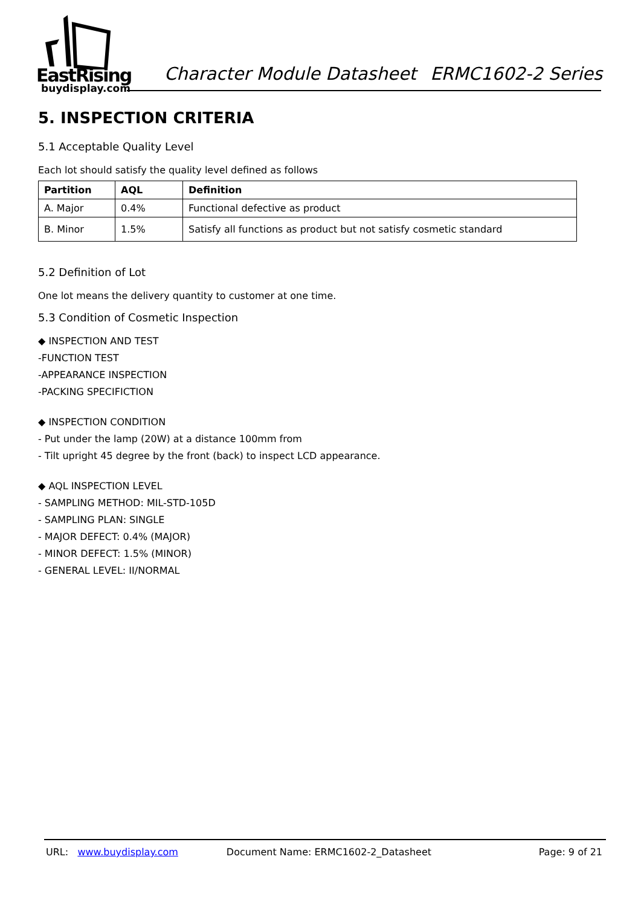EastRising
buydisplay.com
Character Module Datasheet ERMC1602-2 Series
5. INSPECTION CRITERIA
5.1 Acceptable Quality Level
Each lot should satisfy the quality level defined as follows
| Partition | AQL | Definition |
| --- | --- | --- |
| A. Major | 0.4% | Functional defective as product |
| B. Minor | 1.5% | Satisfy all functions as product but not satisfy cosmetic standard |
5.2 Definition of Lot
One lot means the delivery quantity to customer at one time.
5.3 Condition of Cosmetic Inspection
◆ INSPECTION AND TEST
-FUNCTION TEST
-APPEARANCE INSPECTION
-PACKING SPECIFICTION
◆ INSPECTION CONDITION
- Put under the lamp (20W) at a distance 100mm from
- Tilt upright 45 degree by the front (back) to inspect LCD appearance.
◆ AQL INSPECTION LEVEL
- SAMPLING METHOD: MIL-STD-105D
- SAMPLING PLAN: SINGLE
- MAJOR DEFECT: 0.4% (MAJOR)
- MINOR DEFECT: 1.5% (MINOR)
- GENERAL LEVEL: II/NORMAL
URL: www.buydisplay.com Document Name: ERMC1602-2_Datasheet Page: 9 of 21